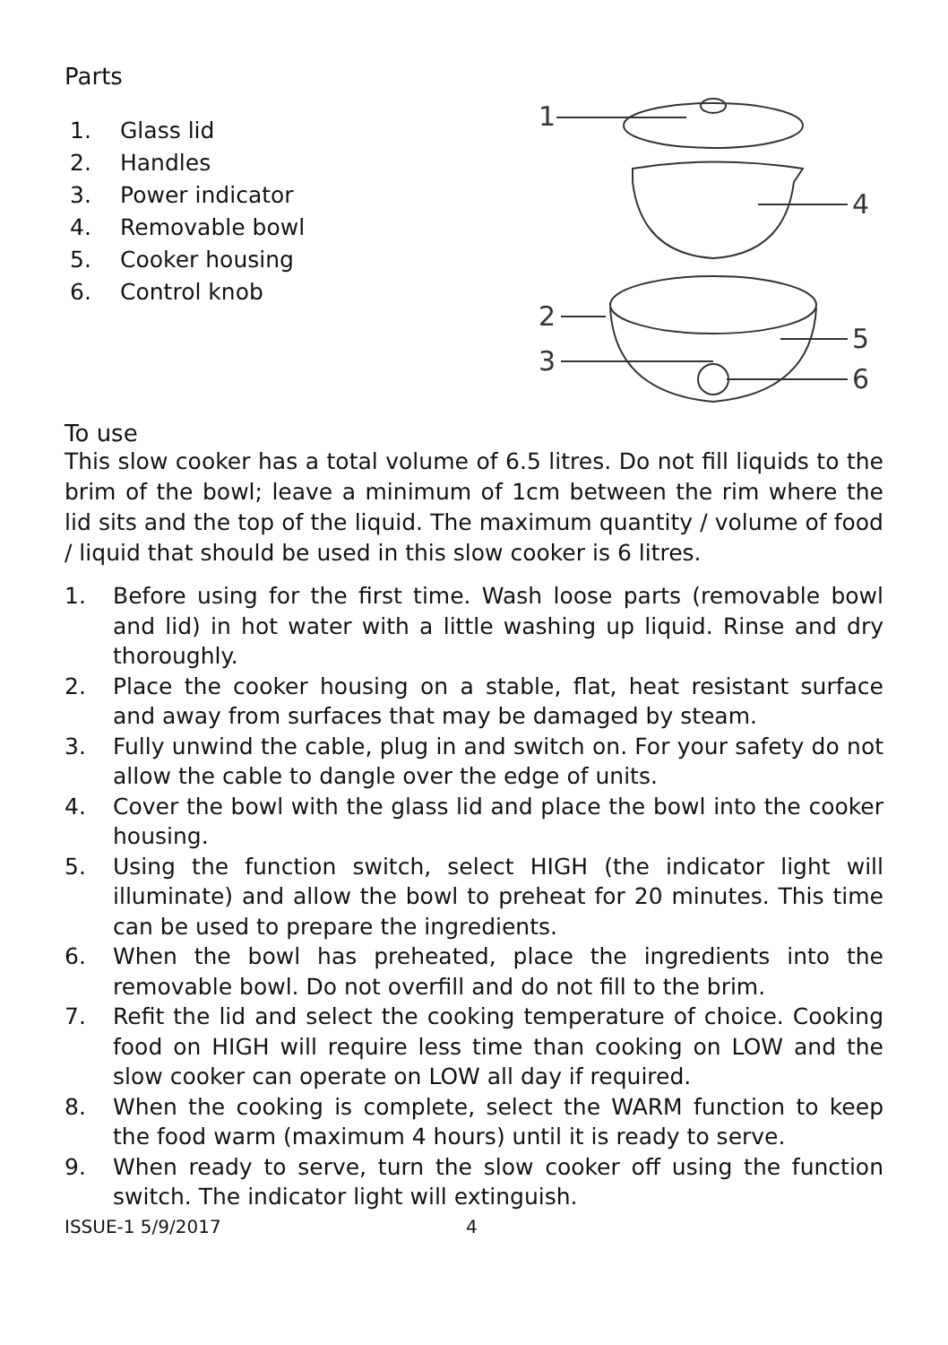Parts
1. Glass lid
2. Handles
3. Power indicator
4. Removable bowl
5. Cooker housing
6. Control knob
1
4
2
5
3
6
To use
This slow cooker has a total volume of 6.5 litres. Do not fill liquids to the brim of the bowl; leave a minimum of 1cm between the rim where the lid sits and the top of the liquid. The maximum quantity / volume of food / liquid that should be used in this slow cooker is 6 litres.
1. Before using for the first time. Wash loose parts (removable bowl and lid) in hot water with a little washing up liquid. Rinse and dry thoroughly.
2. Place the cooker housing on a stable, flat, heat resistant surface and away from surfaces that may be damaged by steam.
3. Fully unwind the cable, plug in and switch on. For your safety do not allow the cable to dangle over the edge of units.
4. Cover the bowl with the glass lid and place the bowl into the cooker housing.
5. Using the function switch, select HIGH (the indicator light will illuminate) and allow the bowl to preheat for 20 minutes. This time can be used to prepare the ingredients.
6. When the bowl has preheated, place the ingredients into the removable bowl. Do not overfill and do not fill to the brim.
7. Refit the lid and select the cooking temperature of choice. Cooking food on HIGH will require less time than cooking on LOW and the slow cooker can operate on LOW all day if required.
8. When the cooking is complete, select the WARM function to keep the food warm (maximum 4 hours) until it is ready to serve.
9. When ready to serve, turn the slow cooker off using the function switch. The indicator light will extinguish.
ISSUE-1 5/9/2017 4